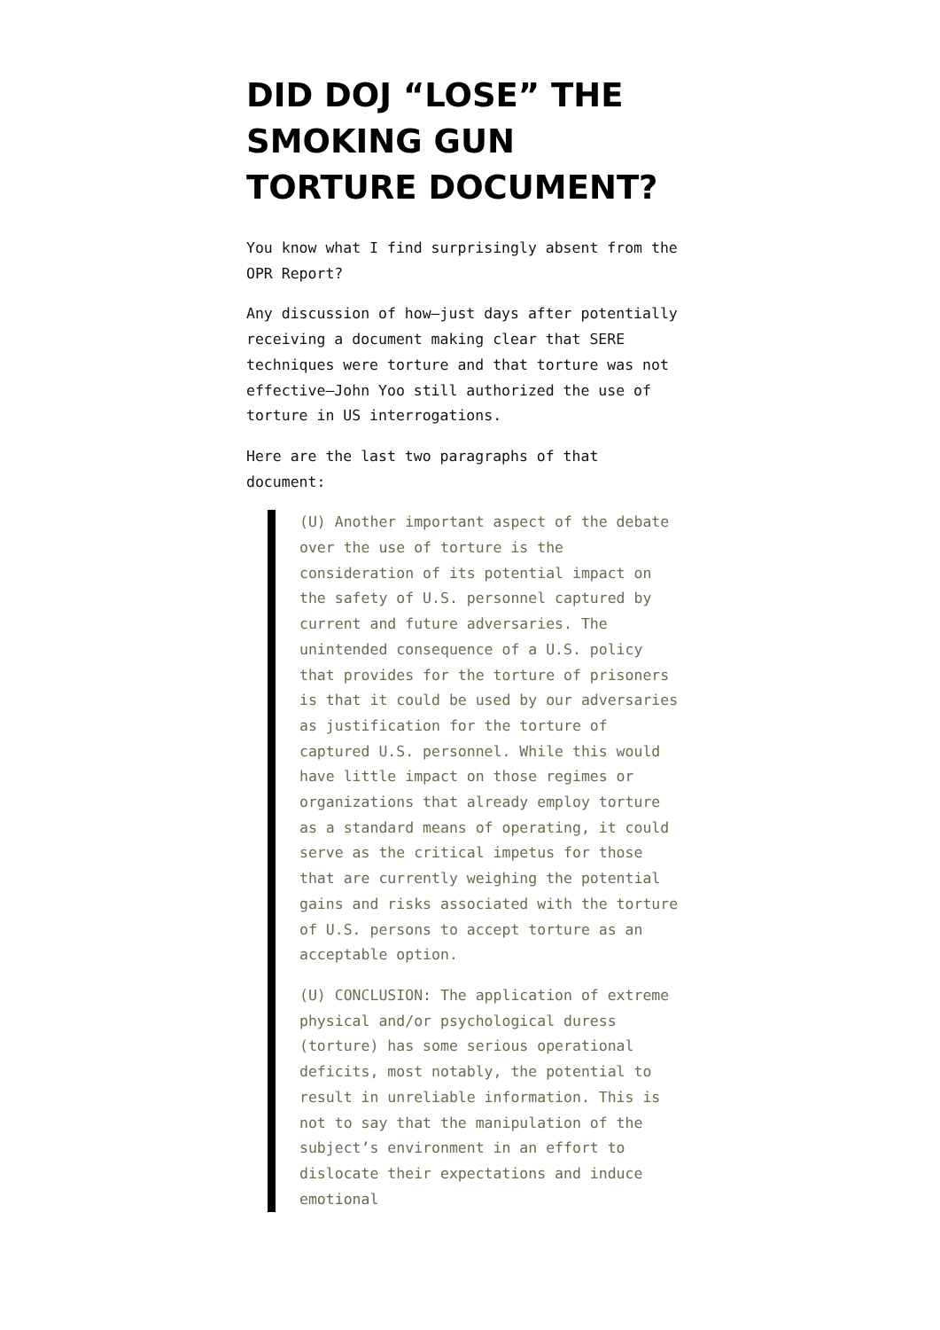DID DOJ “LOSE” THE SMOKING GUN TORTURE DOCUMENT?
You know what I find surprisingly absent from the OPR Report?
Any discussion of how—just days after potentially receiving a document making clear that SERE techniques were torture and that torture was not effective—John Yoo still authorized the use of torture in US interrogations.
Here are the last two paragraphs of that document:
(U) Another important aspect of the debate over the use of torture is the consideration of its potential impact on the safety of U.S. personnel captured by current and future adversaries. The unintended consequence of a U.S. policy that provides for the torture of prisoners is that it could be used by our adversaries as justification for the torture of captured U.S. personnel. While this would have little impact on those regimes or organizations that already employ torture as a standard means of operating, it could serve as the critical impetus for those that are currently weighing the potential gains and risks associated with the torture of U.S. persons to accept torture as an acceptable option.
(U) CONCLUSION: The application of extreme physical and/or psychological duress (torture) has some serious operational deficits, most notably, the potential to result in unreliable information. This is not to say that the manipulation of the subject’s environment in an effort to dislocate their expectations and induce emotional